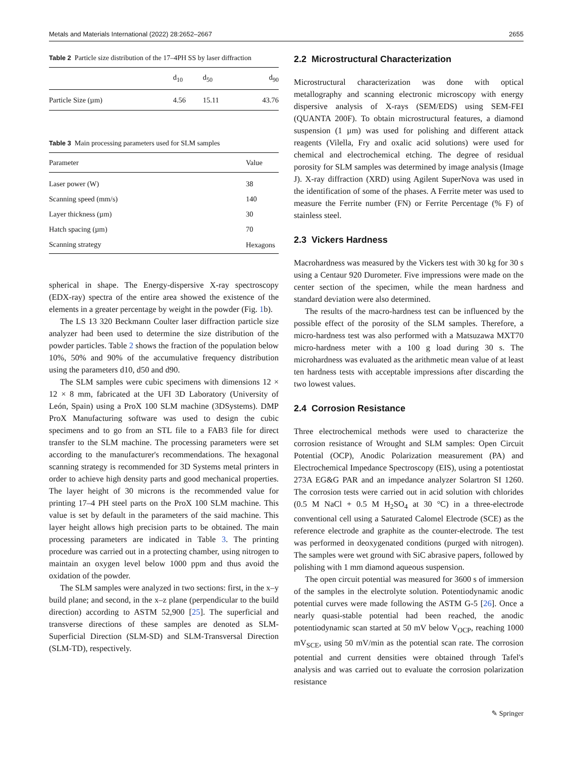Metals and Materials International (2022) 28:2652–2667 2655
Table 2 Particle size distribution of the 17–4PH SS by laser diffraction
| | d<sub>10</sub> | d<sub>50</sub> | d<sub>90</sub> |
| --- | --- | --- | --- |
| Particle Size (µm) | 4.56 | 15.11 | 43.76 |
Table 3 Main processing parameters used for SLM samples
| Parameter | Value |
| --- | --- |
| Laser power (W) | 38 |
| Scanning speed (mm/s) | 140 |
| Layer thickness (µm) | 30 |
| Hatch spacing (µm) | 70 |
| Scanning strategy | Hexagons |
spherical in shape. The Energy-dispersive X-ray spectroscopy (EDX-ray) spectra of the entire area showed the existence of the elements in a greater percentage by weight in the powder (Fig. 1b).
The LS 13 320 Beckmann Coulter laser diffraction particle size analyzer had been used to determine the size distribution of the powder particles. Table 2 shows the fraction of the population below 10%, 50% and 90% of the accumulative frequency distribution using the parameters d10, d50 and d90.
The SLM samples were cubic specimens with dimensions 12 × 12 × 8 mm, fabricated at the UFI 3D Laboratory (University of León, Spain) using a ProX 100 SLM machine (3DSystems). DMP ProX Manufacturing software was used to design the cubic specimens and to go from an STL file to a FAB3 file for direct transfer to the SLM machine. The processing parameters were set according to the manufacturer's recommendations. The hexagonal scanning strategy is recommended for 3D Systems metal printers in order to achieve high density parts and good mechanical properties. The layer height of 30 microns is the recommended value for printing 17–4 PH steel parts on the ProX 100 SLM machine. This value is set by default in the parameters of the said machine. This layer height allows high precision parts to be obtained. The main processing parameters are indicated in Table 3. The printing procedure was carried out in a protecting chamber, using nitrogen to maintain an oxygen level below 1000 ppm and thus avoid the oxidation of the powder.
The SLM samples were analyzed in two sections: first, in the x–y build plane; and second, in the x–z plane (perpendicular to the build direction) according to ASTM 52,900 [25]. The superficial and transverse directions of these samples are denoted as SLM-Superficial Direction (SLM-SD) and SLM-Transversal Direction (SLM-TD), respectively.
2.2 Microstructural Characterization
Microstructural characterization was done with optical metallography and scanning electronic microscopy with energy dispersive analysis of X-rays (SEM/EDS) using SEM-FEI (QUANTA 200F). To obtain microstructural features, a diamond suspension (1 µm) was used for polishing and different attack reagents (Vilella, Fry and oxalic acid solutions) were used for chemical and electrochemical etching. The degree of residual porosity for SLM samples was determined by image analysis (Image J). X-ray diffraction (XRD) using Agilent SuperNova was used in the identification of some of the phases. A Ferrite meter was used to measure the Ferrite number (FN) or Ferrite Percentage (% F) of stainless steel.
2.3 Vickers Hardness
Macrohardness was measured by the Vickers test with 30 kg for 30 s using a Centaur 920 Durometer. Five impressions were made on the center section of the specimen, while the mean hardness and standard deviation were also determined.
The results of the macro-hardness test can be influenced by the possible effect of the porosity of the SLM samples. Therefore, a micro-hardness test was also performed with a Matsuzawa MXT70 micro-hardness meter with a 100 g load during 30 s. The microhardness was evaluated as the arithmetic mean value of at least ten hardness tests with acceptable impressions after discarding the two lowest values.
2.4 Corrosion Resistance
Three electrochemical methods were used to characterize the corrosion resistance of Wrought and SLM samples: Open Circuit Potential (OCP), Anodic Polarization measurement (PA) and Electrochemical Impedance Spectroscopy (EIS), using a potentiostat 273A EG&G PAR and an impedance analyzer Solartron SI 1260. The corrosion tests were carried out in acid solution with chlorides (0.5 M NaCl + 0.5 M H<sub>2</sub>SO<sub>4</sub> at 30 °C) in a three-electrode conventional cell using a Saturated Calomel Electrode (SCE) as the reference electrode and graphite as the counter-electrode. The test was performed in deoxygenated conditions (purged with nitrogen). The samples were wet ground with SiC abrasive papers, followed by polishing with 1 mm diamond aqueous suspension.
The open circuit potential was measured for 3600 s of immersion of the samples in the electrolyte solution. Potentiodynamic anodic potential curves were made following the ASTM G-5 [26]. Once a nearly quasi-stable potential had been reached, the anodic potentiodynamic scan started at 50 mV below V<sub>OCP</sub>, reaching 1000 mV<sub>SCE</sub>, using 50 mV/min as the potential scan rate. The corrosion potential and current densities were obtained through Tafel's analysis and was carried out to evaluate the corrosion polarization resistance
✎ Springer